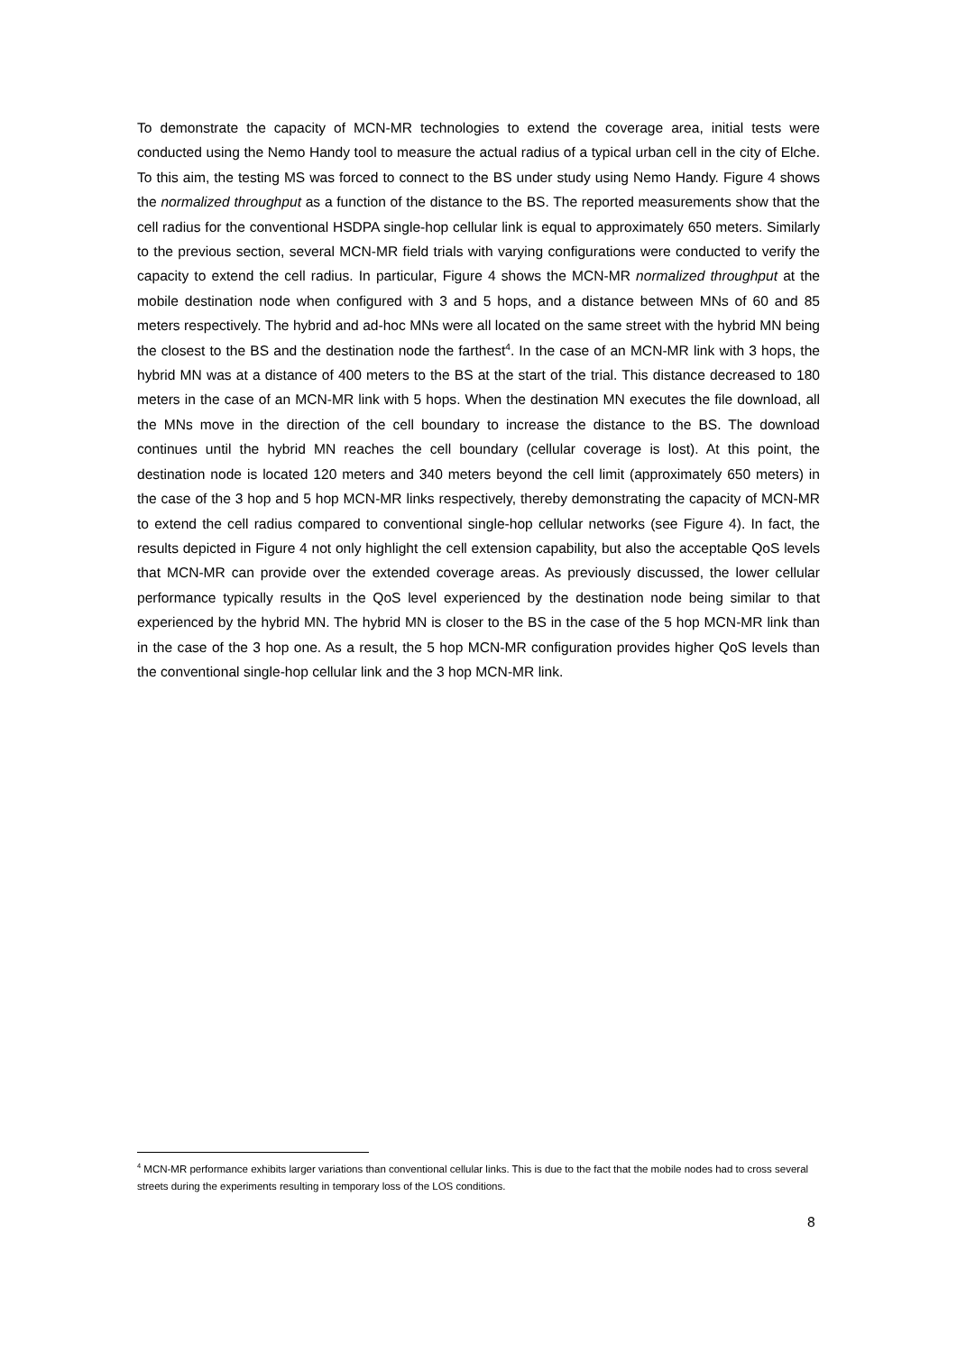To demonstrate the capacity of MCN-MR technologies to extend the coverage area, initial tests were conducted using the Nemo Handy tool to measure the actual radius of a typical urban cell in the city of Elche. To this aim, the testing MS was forced to connect to the BS under study using Nemo Handy. Figure 4 shows the normalized throughput as a function of the distance to the BS. The reported measurements show that the cell radius for the conventional HSDPA single-hop cellular link is equal to approximately 650 meters. Similarly to the previous section, several MCN-MR field trials with varying configurations were conducted to verify the capacity to extend the cell radius. In particular, Figure 4 shows the MCN-MR normalized throughput at the mobile destination node when configured with 3 and 5 hops, and a distance between MNs of 60 and 85 meters respectively. The hybrid and ad-hoc MNs were all located on the same street with the hybrid MN being the closest to the BS and the destination node the farthest<sup>4</sup>. In the case of an MCN-MR link with 3 hops, the hybrid MN was at a distance of 400 meters to the BS at the start of the trial. This distance decreased to 180 meters in the case of an MCN-MR link with 5 hops. When the destination MN executes the file download, all the MNs move in the direction of the cell boundary to increase the distance to the BS. The download continues until the hybrid MN reaches the cell boundary (cellular coverage is lost). At this point, the destination node is located 120 meters and 340 meters beyond the cell limit (approximately 650 meters) in the case of the 3 hop and 5 hop MCN-MR links respectively, thereby demonstrating the capacity of MCN-MR to extend the cell radius compared to conventional single-hop cellular networks (see Figure 4). In fact, the results depicted in Figure 4 not only highlight the cell extension capability, but also the acceptable QoS levels that MCN-MR can provide over the extended coverage areas. As previously discussed, the lower cellular performance typically results in the QoS level experienced by the destination node being similar to that experienced by the hybrid MN. The hybrid MN is closer to the BS in the case of the 5 hop MCN-MR link than in the case of the 3 hop one. As a result, the 5 hop MCN-MR configuration provides higher QoS levels than the conventional single-hop cellular link and the 3 hop MCN-MR link.
<sup>4</sup> MCN-MR performance exhibits larger variations than conventional cellular links. This is due to the fact that the mobile nodes had to cross several streets during the experiments resulting in temporary loss of the LOS conditions.
8